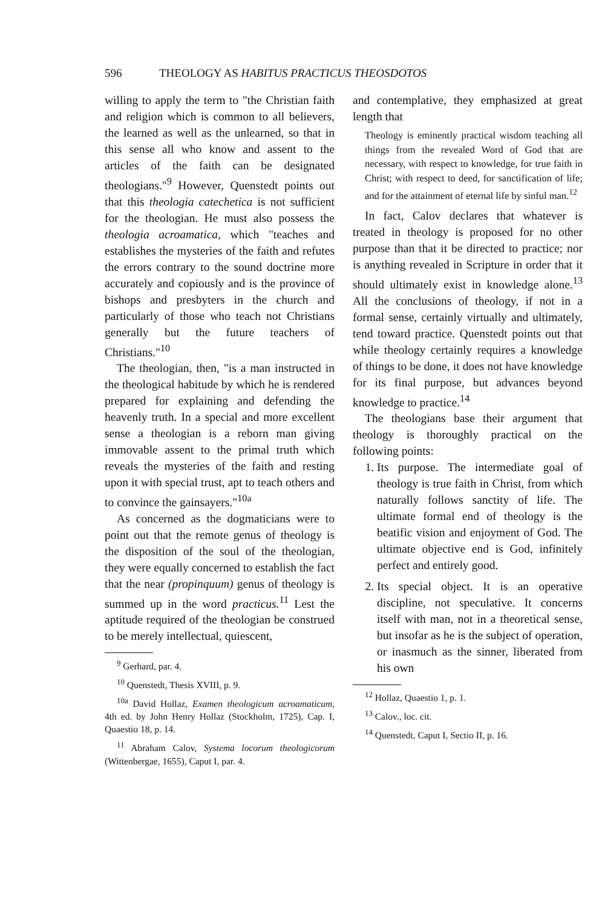596 THEOLOGY AS HABITUS PRACTICUS THEOSDOTOS
willing to apply the term to "the Christian faith and religion which is common to all believers, the learned as well as the unlearned, so that in this sense all who know and assent to the articles of the faith can be designated theologians."<sup>9</sup> However, Quenstedt points out that this theologia catechetica is not sufficient for the theologian. He must also possess the theologia acroamatica, which "teaches and establishes the mysteries of the faith and refutes the errors contrary to the sound doctrine more accurately and copiously and is the province of bishops and presbyters in the church and particularly of those who teach not Christians generally but the future teachers of Christians."<sup>10</sup>
The theologian, then, "is a man instructed in the theological habitude by which he is rendered prepared for explaining and defending the heavenly truth. In a special and more excellent sense a theologian is a reborn man giving immovable assent to the primal truth which reveals the mysteries of the faith and resting upon it with special trust, apt to teach others and to convince the gainsayers."<sup>10a</sup>
As concerned as the dogmaticians were to point out that the remote genus of theology is the disposition of the soul of the theologian, they were equally concerned to establish the fact that the near (propinquum) genus of theology is summed up in the word practicus.<sup>11</sup> Lest the aptitude required of the theologian be construed to be merely intellectual, quiescent,
<sup>9</sup> Gerhard, par. 4.
<sup>10</sup> Quenstedt, Thesis XVIII, p. 9.
<sup>10a</sup> David Hollaz, Examen theologicum acroamaticum, 4th ed. by John Henry Hollaz (Stockholm, 1725), Cap. I, Quaestio 18, p. 14.
<sup>11</sup> Abraham Calov, Systema locorum theologicorum (Wittenbergae, 1655), Caput I, par. 4.
and contemplative, they emphasized at great length that
Theology is eminently practical wisdom teaching all things from the revealed Word of God that are necessary, with respect to knowledge, for true faith in Christ; with respect to deed, for sanctification of life; and for the attainment of eternal life by sinful man.<sup>12</sup>
In fact, Calov declares that whatever is treated in theology is proposed for no other purpose than that it be directed to practice; nor is anything revealed in Scripture in order that it should ultimately exist in knowledge alone.<sup>13</sup> All the conclusions of theology, if not in a formal sense, certainly virtually and ultimately, tend toward practice. Quenstedt points out that while theology certainly requires a knowledge of things to be done, it does not have knowledge for its final purpose, but advances beyond knowledge to practice.<sup>14</sup>
The theologians base their argument that theology is thoroughly practical on the following points:
1. Its purpose. The intermediate goal of theology is true faith in Christ, from which naturally follows sanctity of life. The ultimate formal end of theology is the beatific vision and enjoyment of God. The ultimate objective end is God, infinitely perfect and entirely good.
2. Its special object. It is an operative discipline, not speculative. It concerns itself with man, not in a theoretical sense, but insofar as he is the subject of operation, or inasmuch as the sinner, liberated from his own
<sup>12</sup> Hollaz, Quaestio 1, p. 1.
<sup>13</sup> Calov., loc. cit.
<sup>14</sup> Quenstedt, Caput I, Sectio II, p. 16.